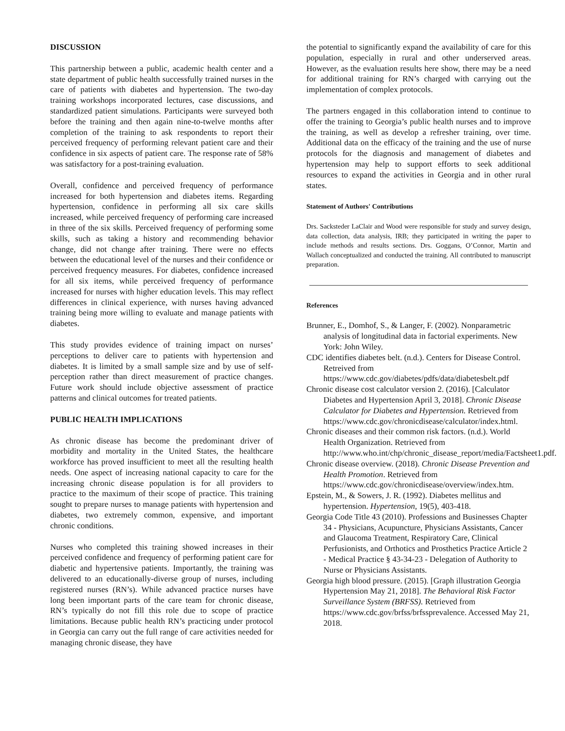DISCUSSION
This partnership between a public, academic health center and a state department of public health successfully trained nurses in the care of patients with diabetes and hypertension. The two-day training workshops incorporated lectures, case discussions, and standardized patient simulations. Participants were surveyed both before the training and then again nine-to-twelve months after completion of the training to ask respondents to report their perceived frequency of performing relevant patient care and their confidence in six aspects of patient care. The response rate of 58% was satisfactory for a post-training evaluation.
Overall, confidence and perceived frequency of performance increased for both hypertension and diabetes items. Regarding hypertension, confidence in performing all six care skills increased, while perceived frequency of performing care increased in three of the six skills. Perceived frequency of performing some skills, such as taking a history and recommending behavior change, did not change after training. There were no effects between the educational level of the nurses and their confidence or perceived frequency measures. For diabetes, confidence increased for all six items, while perceived frequency of performance increased for nurses with higher education levels. This may reflect differences in clinical experience, with nurses having advanced training being more willing to evaluate and manage patients with diabetes.
This study provides evidence of training impact on nurses’ perceptions to deliver care to patients with hypertension and diabetes. It is limited by a small sample size and by use of self-perception rather than direct measurement of practice changes. Future work should include objective assessment of practice patterns and clinical outcomes for treated patients.
PUBLIC HEALTH IMPLICATIONS
As chronic disease has become the predominant driver of morbidity and mortality in the United States, the healthcare workforce has proved insufficient to meet all the resulting health needs. One aspect of increasing national capacity to care for the increasing chronic disease population is for all providers to practice to the maximum of their scope of practice. This training sought to prepare nurses to manage patients with hypertension and diabetes, two extremely common, expensive, and important chronic conditions.
Nurses who completed this training showed increases in their perceived confidence and frequency of performing patient care for diabetic and hypertensive patients. Importantly, the training was delivered to an educationally-diverse group of nurses, including registered nurses (RN’s). While advanced practice nurses have long been important parts of the care team for chronic disease, RN’s typically do not fill this role due to scope of practice limitations. Because public health RN’s practicing under protocol in Georgia can carry out the full range of care activities needed for managing chronic disease, they have
the potential to significantly expand the availability of care for this population, especially in rural and other underserved areas. However, as the evaluation results here show, there may be a need for additional training for RN’s charged with carrying out the implementation of complex protocols.
The partners engaged in this collaboration intend to continue to offer the training to Georgia’s public health nurses and to improve the training, as well as develop a refresher training, over time. Additional data on the efficacy of the training and the use of nurse protocols for the diagnosis and management of diabetes and hypertension may help to support efforts to seek additional resources to expand the activities in Georgia and in other rural states.
Statement of Authors' Contributions
Drs. Sacksteder LaClair and Wood were responsible for study and survey design, data collection, data analysis, IRB; they participated in writing the paper to include methods and results sections. Drs. Goggans, O’Connor, Martin and Wallach conceptualized and conducted the training. All contributed to manuscript preparation.
References
Brunner, E., Domhof, S., & Langer, F. (2002). Nonparametric analysis of longitudinal data in factorial experiments. New York: John Wiley.
CDC identifies diabetes belt. (n.d.). Centers for Disease Control. Retreived from https://www.cdc.gov/diabetes/pdfs/data/diabetesbelt.pdf
Chronic disease cost calculator version 2. (2016). [Calculator Diabetes and Hypertension April 3, 2018]. Chronic Disease Calculator for Diabetes and Hypertension. Retrieved from https://www.cdc.gov/chronicdisease/calculator/index.html.
Chronic diseases and their common risk factors. (n.d.). World Health Organization. Retrieved from http://www.who.int/chp/chronic_disease_report/media/Factsheet1.pdf.
Chronic disease overview. (2018). Chronic Disease Prevention and Health Promotion. Retrieved from https://www.cdc.gov/chronicdisease/overview/index.htm.
Epstein, M., & Sowers, J. R. (1992). Diabetes mellitus and hypertension. Hypertension, 19(5), 403-418.
Georgia Code Title 43 (2010). Professions and Businesses Chapter 34 - Physicians, Acupuncture, Physicians Assistants, Cancer and Glaucoma Treatment, Respiratory Care, Clinical Perfusionists, and Orthotics and Prosthetics Practice Article 2 - Medical Practice § 43-34-23 - Delegation of Authority to Nurse or Physicians Assistants.
Georgia high blood pressure. (2015). [Graph illustration Georgia Hypertension May 21, 2018]. The Behavioral Risk Factor Surveillance System (BRFSS). Retrieved from https://www.cdc.gov/brfss/brfssprevalence. Accessed May 21, 2018.